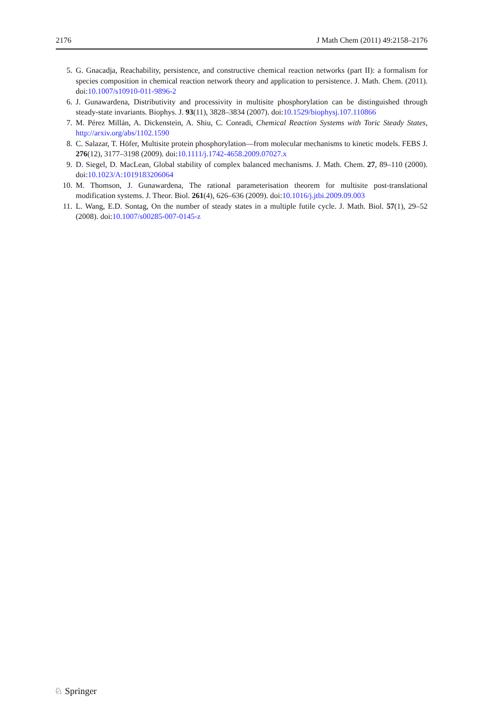2176 J Math Chem (2011) 49:2158–2176
5. G. Gnacadja, Reachability, persistence, and constructive chemical reaction networks (part II): a formalism for species composition in chemical reaction network theory and application to persistence. J. Math. Chem. (2011). doi:10.1007/s10910-011-9896-2
6. J. Gunawardena, Distributivity and processivity in multisite phosphorylation can be distinguished through steady-state invariants. Biophys. J. 93(11), 3828–3834 (2007). doi:10.1529/biophysj.107.110866
7. M. Pérez Millán, A. Dickenstein, A. Shiu, C. Conradi, Chemical Reaction Systems with Toric Steady States, http://arxiv.org/abs/1102.1590
8. C. Salazar, T. Höfer, Multisite protein phosphorylation—from molecular mechanisms to kinetic models. FEBS J. 276(12), 3177–3198 (2009). doi:10.1111/j.1742-4658.2009.07027.x
9. D. Siegel, D. MacLean, Global stability of complex balanced mechanisms. J. Math. Chem. 27, 89–110 (2000). doi:10.1023/A:1019183206064
10. M. Thomson, J. Gunawardena, The rational parameterisation theorem for multisite post-translational modification systems. J. Theor. Biol. 261(4), 626–636 (2009). doi:10.1016/j.jtbi.2009.09.003
11. L. Wang, E.D. Sontag, On the number of steady states in a multiple futile cycle. J. Math. Biol. 57(1), 29–52 (2008). doi:10.1007/s00285-007-0145-z
♘ Springer